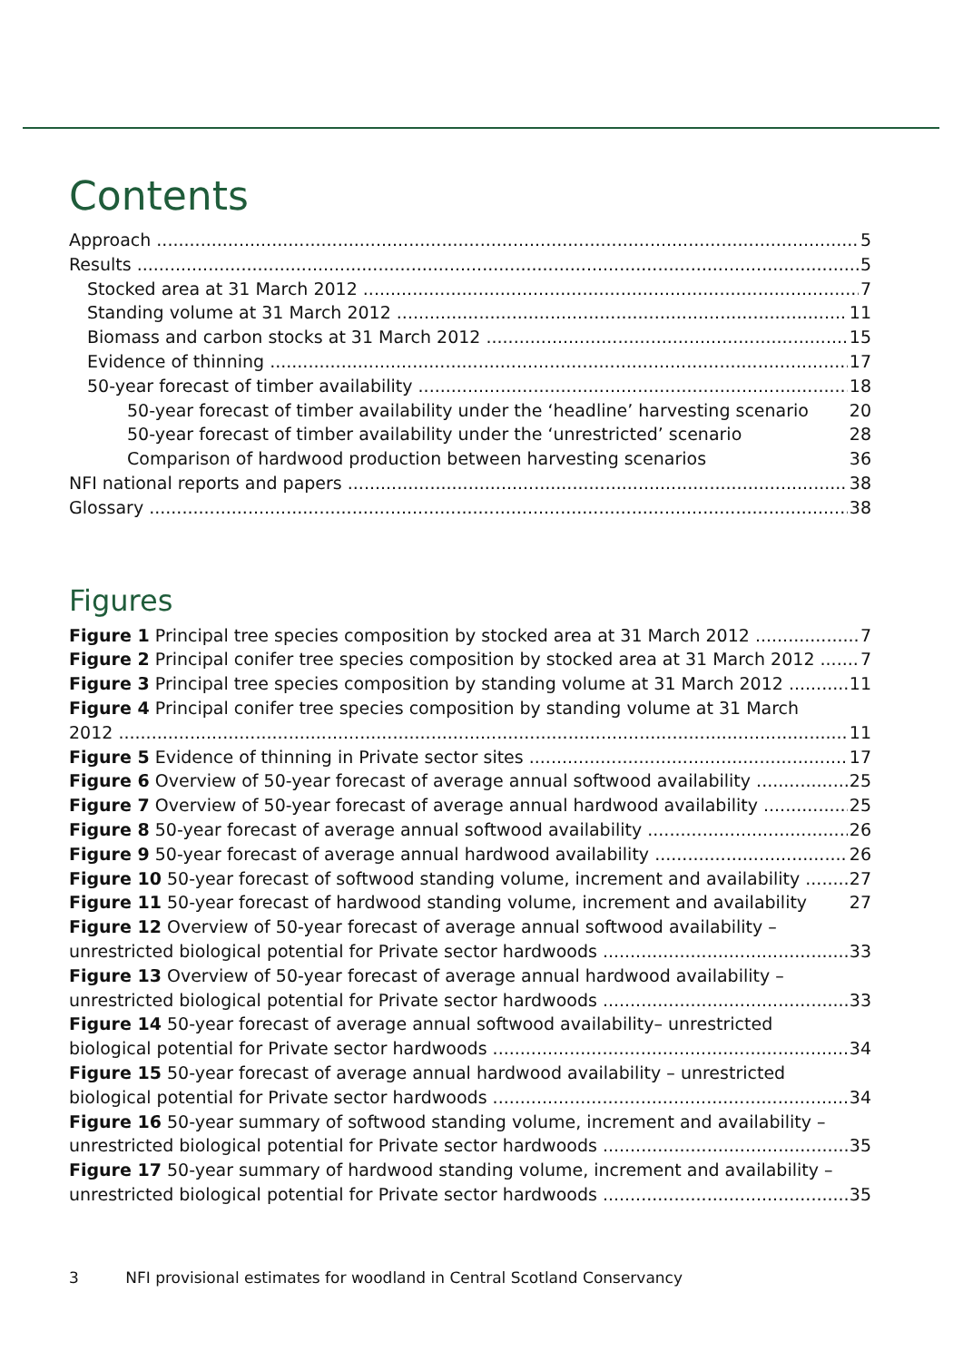Contents
Approach 5
Results 5
Stocked area at 31 March 2012 7
Standing volume at 31 March 2012 11
Biomass and carbon stocks at 31 March 2012 15
Evidence of thinning 17
50-year forecast of timber availability 18
50-year forecast of timber availability under the ‘headline’ harvesting scenario 20
50-year forecast of timber availability under the ‘unrestricted’ scenario 28
Comparison of hardwood production between harvesting scenarios 36
NFI national reports and papers 38
Glossary 38
Figures
Figure 1 Principal tree species composition by stocked area at 31 March 2012 7
Figure 2 Principal conifer tree species composition by stocked area at 31 March 2012 7
Figure 3 Principal tree species composition by standing volume at 31 March 2012 11
Figure 4 Principal conifer tree species composition by standing volume at 31 March
2012 11
Figure 5 Evidence of thinning in Private sector sites 17
Figure 6 Overview of 50-year forecast of average annual softwood availability 25
Figure 7 Overview of 50-year forecast of average annual hardwood availability 25
Figure 8 50-year forecast of average annual softwood availability 26
Figure 9 50-year forecast of average annual hardwood availability 26
Figure 10 50-year forecast of softwood standing volume, increment and availability 27
Figure 11 50-year forecast of hardwood standing volume, increment and availability 27
Figure 12 Overview of 50-year forecast of average annual softwood availability –
unrestricted biological potential for Private sector hardwoods 33
Figure 13 Overview of 50-year forecast of average annual hardwood availability –
unrestricted biological potential for Private sector hardwoods 33
Figure 14 50-year forecast of average annual softwood availability– unrestricted
biological potential for Private sector hardwoods 34
Figure 15 50-year forecast of average annual hardwood availability – unrestricted
biological potential for Private sector hardwoods 34
Figure 16 50-year summary of softwood standing volume, increment and availability –
unrestricted biological potential for Private sector hardwoods 35
Figure 17 50-year summary of hardwood standing volume, increment and availability –
unrestricted biological potential for Private sector hardwoods 35
3 NFI provisional estimates for woodland in Central Scotland Conservancy